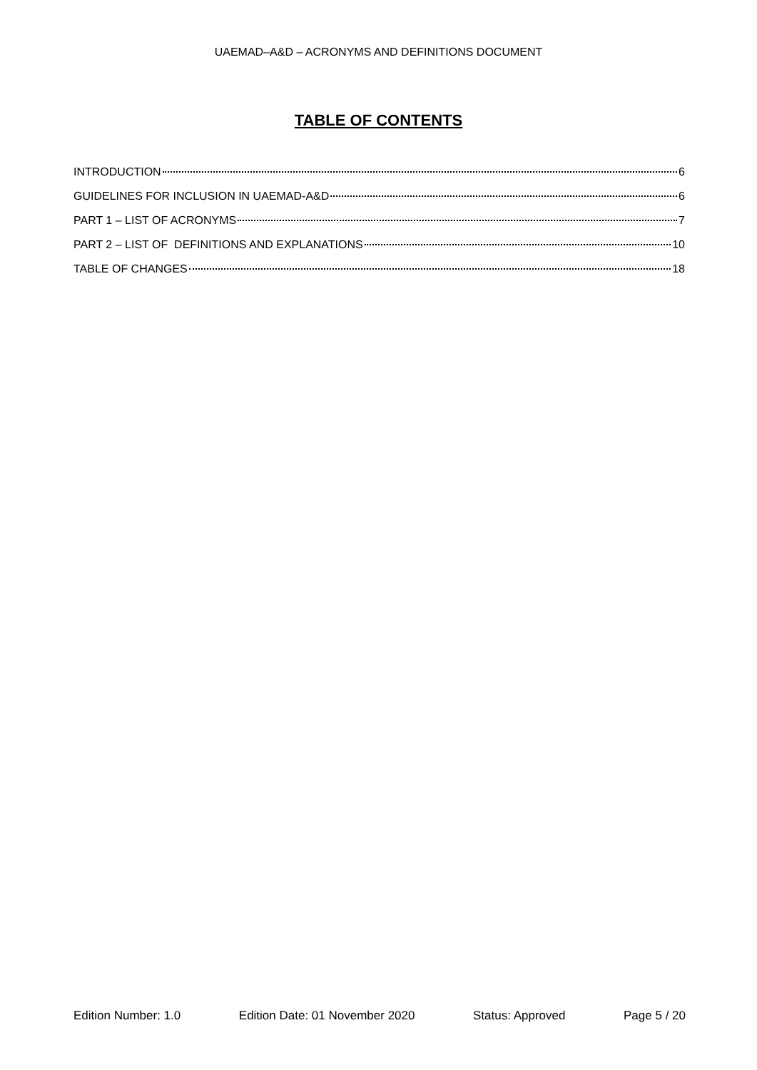UAEMAD–A&D – ACRONYMS AND DEFINITIONS DOCUMENT
TABLE OF CONTENTS
INTRODUCTION 6
GUIDELINES FOR INCLUSION IN UAEMAD-A&D 6
PART 1 – LIST OF ACRONYMS 7
PART 2 – LIST OF DEFINITIONS AND EXPLANATIONS 10
TABLE OF CHANGES 18
Edition Number: 1.0 Edition Date: 01 November 2020 Status: Approved Page 5 / 20